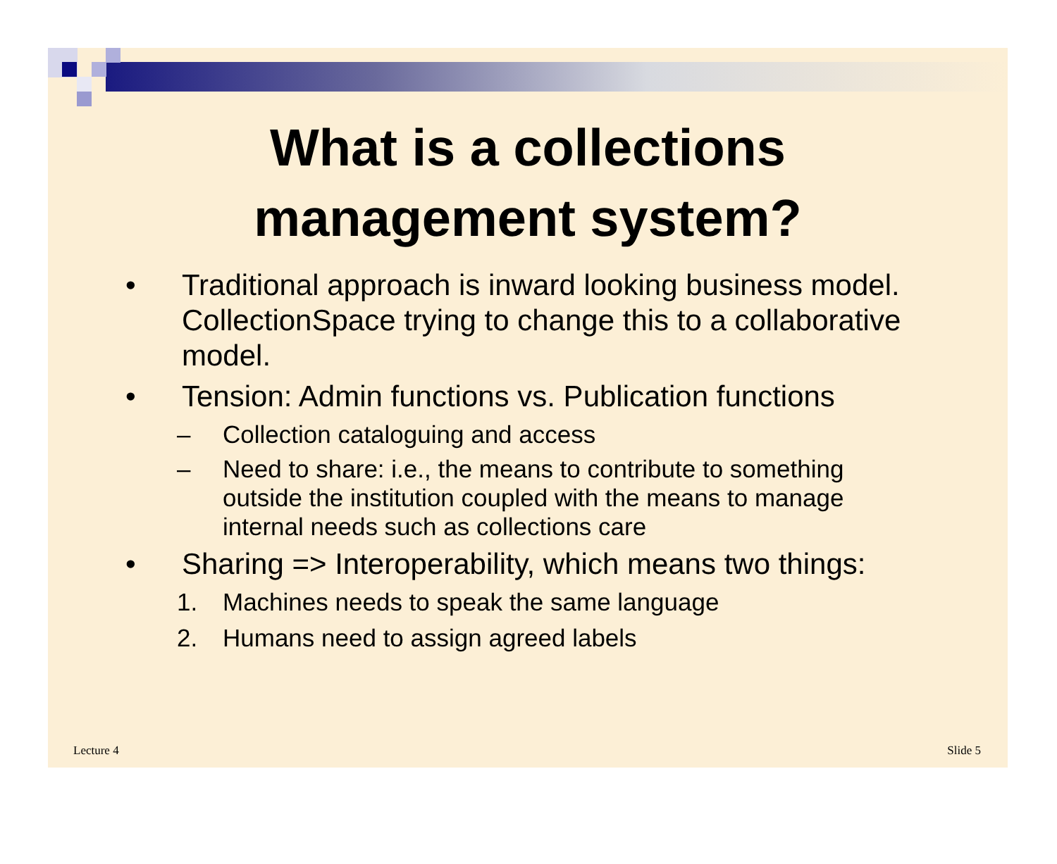What is a collections
management system?
• Traditional approach is inward looking business model. CollectionSpace trying to change this to a collaborative model.
• Tension: Admin functions vs. Publication functions
– Collection cataloguing and access
– Need to share: i.e., the means to contribute to something outside the institution coupled with the means to manage internal needs such as collections care
• Sharing => Interoperability, which means two things:
1. Machines needs to speak the same language
2. Humans need to assign agreed labels
Lecture 4 Slide 5